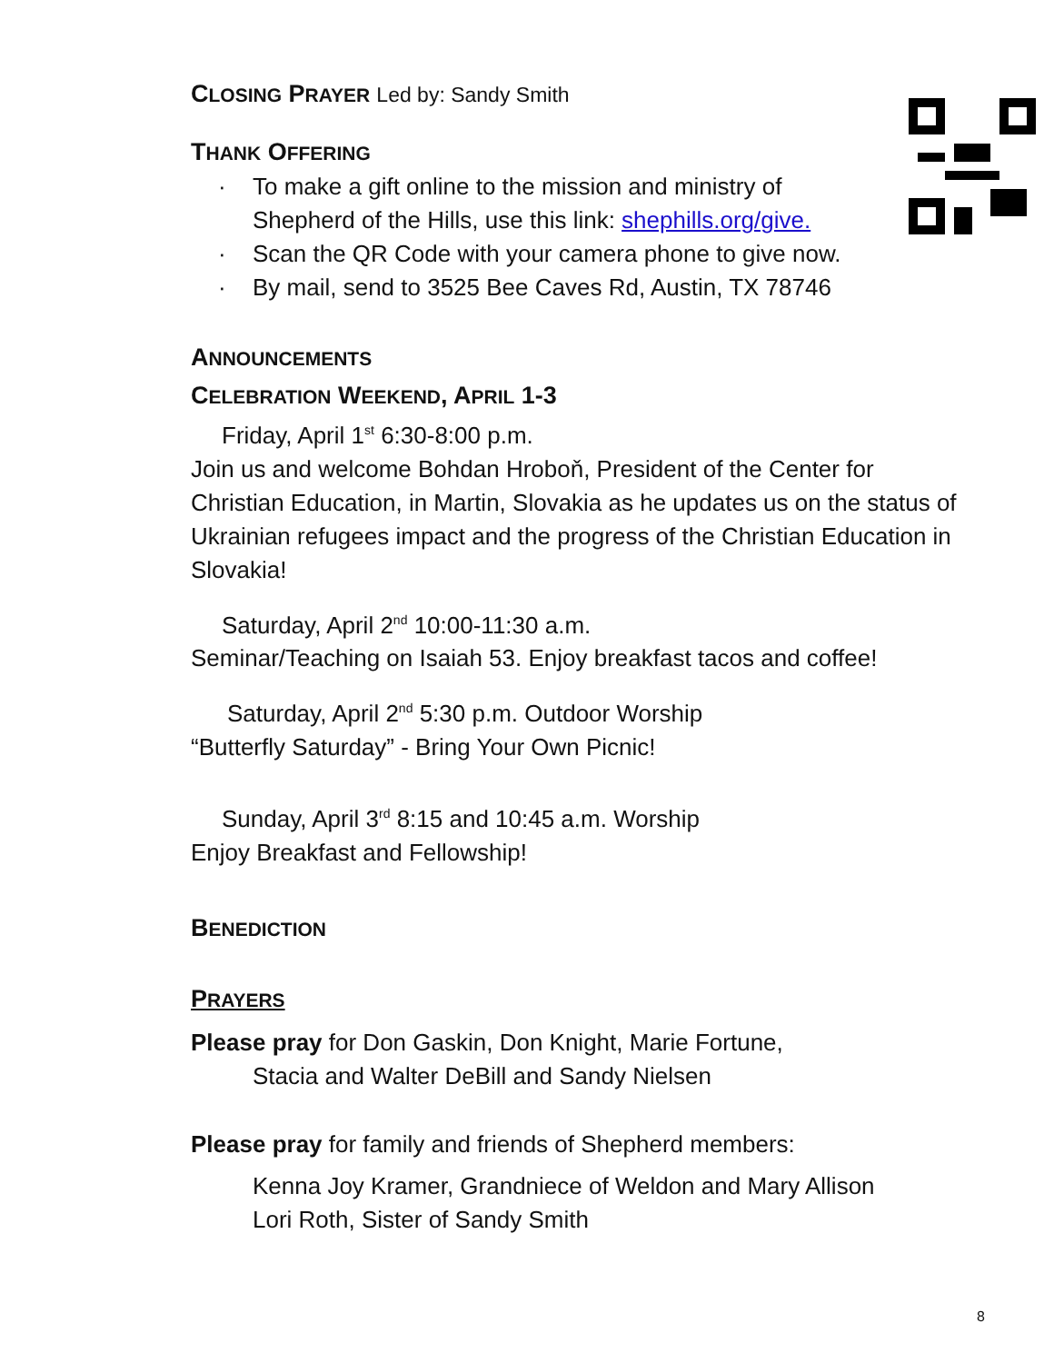CLOSING PRAYER Led by: Sandy Smith
THANK OFFERING
· To make a gift online to the mission and ministry of Shepherd of the Hills, use this link: shephills.org/give.
· Scan the QR Code with your camera phone to give now.
· By mail, send to 3525 Bee Caves Rd, Austin, TX 78746
ANNOUNCEMENTS
CELEBRATION WEEKEND, APRIL 1-3
Friday, April 1<sup>st</sup> 6:30-8:00 p.m.
Join us and welcome Bohdan Hroboň, President of the Center for Christian Education, in Martin, Slovakia as he updates us on the status of Ukrainian refugees impact and the progress of the Christian Education in Slovakia!
Saturday, April 2<sup>nd</sup> 10:00-11:30 a.m.
Seminar/Teaching on Isaiah 53. Enjoy breakfast tacos and coffee!
Saturday, April 2<sup>nd</sup> 5:30 p.m. Outdoor Worship
“Butterfly Saturday” - Bring Your Own Picnic!
Sunday, April 3<sup>rd</sup> 8:15 and 10:45 a.m. Worship
Enjoy Breakfast and Fellowship!
BENEDICTION
PRAYERS
Please pray for Don Gaskin, Don Knight, Marie Fortune,
Stacia and Walter DeBill and Sandy Nielsen
Please pray for family and friends of Shepherd members:
Kenna Joy Kramer, Grandniece of Weldon and Mary Allison
Lori Roth, Sister of Sandy Smith
8